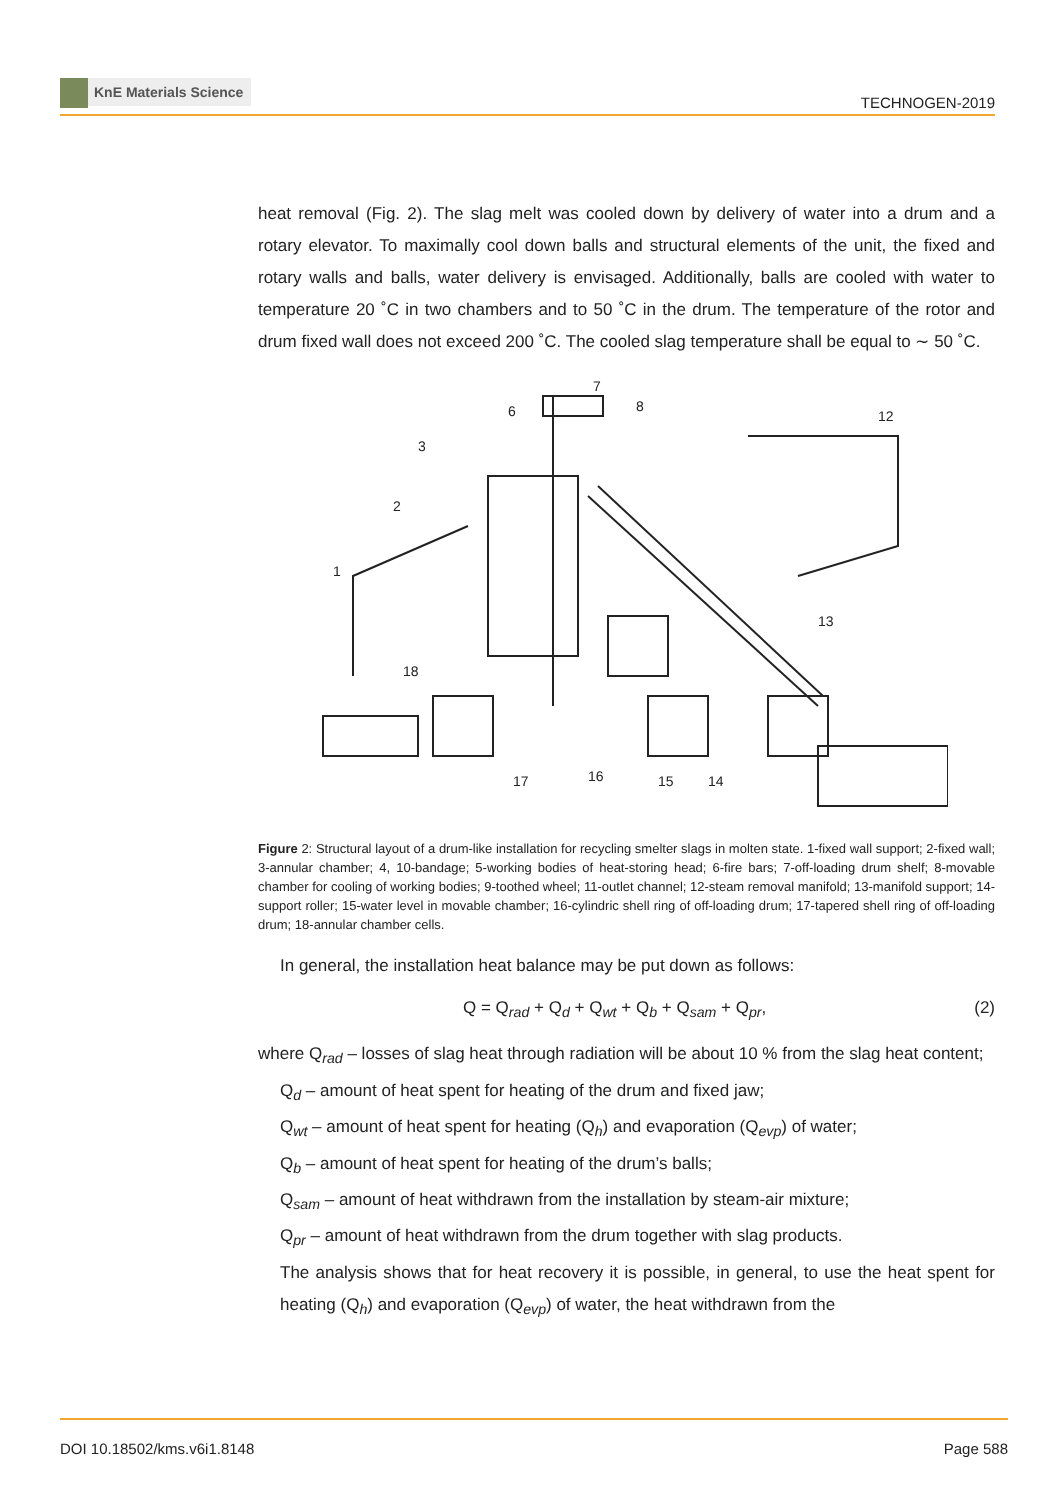KnE Materials Science
TECHNOGEN-2019
heat removal (Fig. 2). The slag melt was cooled down by delivery of water into a drum and a rotary elevator. To maximally cool down balls and structural elements of the unit, the fixed and rotary walls and balls, water delivery is envisaged. Additionally, balls are cooled with water to temperature 20 ˚C in two chambers and to 50 ˚C in the drum. The temperature of the rotor and drum fixed wall does not exceed 200 ˚C. The cooled slag temperature shall be equal to ∼ 50 ˚C.
1
2
3
6
7
8
12
13
14
15
16
17
18
Figure 2: Structural layout of a drum-like installation for recycling smelter slags in molten state. 1-fixed wall support; 2-fixed wall; 3-annular chamber; 4, 10-bandage; 5-working bodies of heat-storing head; 6-fire bars; 7-off-loading drum shelf; 8-movable chamber for cooling of working bodies; 9-toothed wheel; 11-outlet channel; 12-steam removal manifold; 13-manifold support; 14-support roller; 15-water level in movable chamber; 16-cylindric shell ring of off-loading drum; 17-tapered shell ring of off-loading drum; 18-annular chamber cells.
In general, the installation heat balance may be put down as follows:
Q = Q<sub>rad</sub> + Q<sub>d</sub> + Q<sub>wt</sub> + Q<sub>b</sub> + Q<sub>sam</sub> + Q<sub>pr</sub>, (2)
where Q<sub>rad</sub> – losses of slag heat through radiation will be about 10 % from the slag heat content;
Q<sub>d</sub> – amount of heat spent for heating of the drum and fixed jaw;
Q<sub>wt</sub> – amount of heat spent for heating (Q<sub>h</sub>) and evaporation (Q<sub>evp</sub>) of water;
Q<sub>b</sub> – amount of heat spent for heating of the drum’s balls;
Q<sub>sam</sub> – amount of heat withdrawn from the installation by steam-air mixture;
Q<sub>pr</sub> – amount of heat withdrawn from the drum together with slag products.
The analysis shows that for heat recovery it is possible, in general, to use the heat spent for heating (Q<sub>h</sub>) and evaporation (Q<sub>evp</sub>) of water, the heat withdrawn from the
DOI 10.18502/kms.v6i1.8148 Page 588